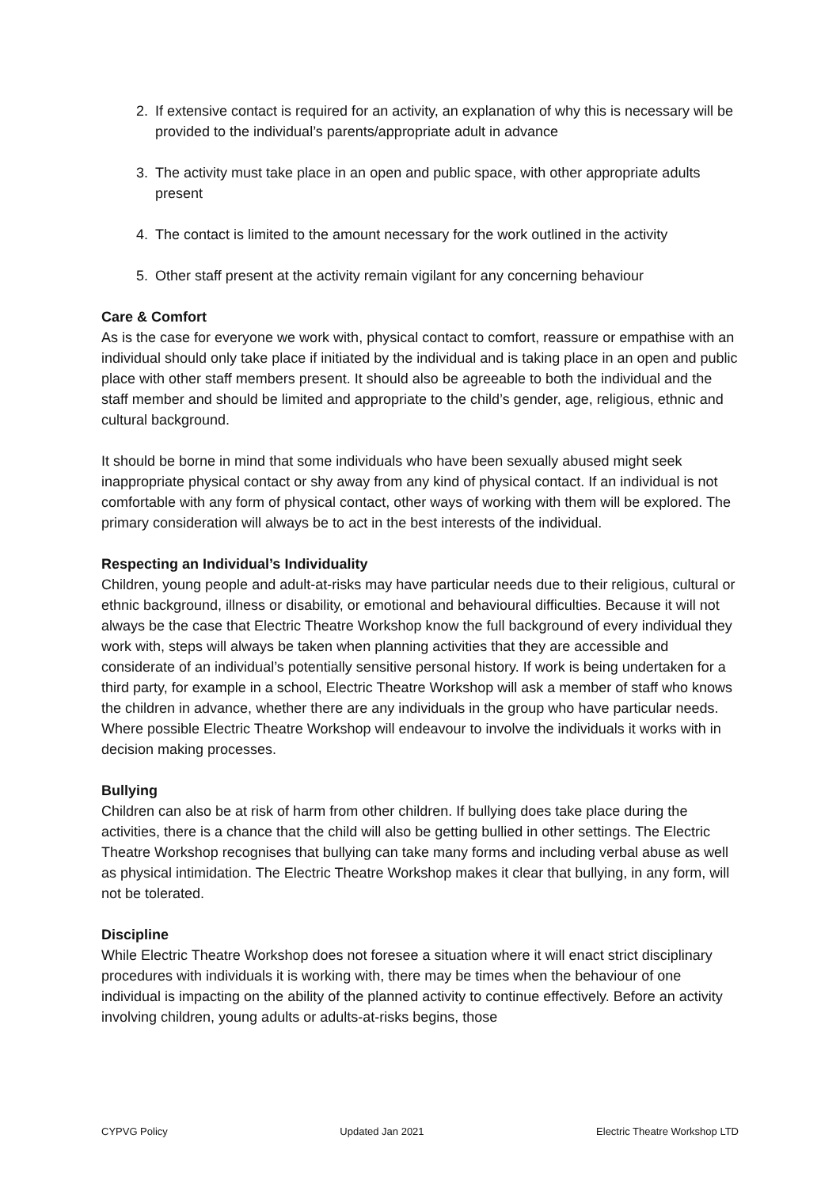2. If extensive contact is required for an activity, an explanation of why this is necessary will be provided to the individual’s parents/appropriate adult in advance
3. The activity must take place in an open and public space, with other appropriate adults present
4. The contact is limited to the amount necessary for the work outlined in the activity
5. Other staff present at the activity remain vigilant for any concerning behaviour
Care & Comfort
As is the case for everyone we work with, physical contact to comfort, reassure or empathise with an individual should only take place if initiated by the individual and is taking place in an open and public place with other staff members present. It should also be agreeable to both the individual and the staff member and should be limited and appropriate to the child’s gender, age, religious, ethnic and cultural background.
It should be borne in mind that some individuals who have been sexually abused might seek inappropriate physical contact or shy away from any kind of physical contact. If an individual is not comfortable with any form of physical contact, other ways of working with them will be explored. The primary consideration will always be to act in the best interests of the individual.
Respecting an Individual’s Individuality
Children, young people and adult-at-risks may have particular needs due to their religious, cultural or ethnic background, illness or disability, or emotional and behavioural difficulties. Because it will not always be the case that Electric Theatre Workshop know the full background of every individual they work with, steps will always be taken when planning activities that they are accessible and considerate of an individual’s potentially sensitive personal history. If work is being undertaken for a third party, for example in a school, Electric Theatre Workshop will ask a member of staff who knows the children in advance, whether there are any individuals in the group who have particular needs. Where possible Electric Theatre Workshop will endeavour to involve the individuals it works with in decision making processes.
Bullying
Children can also be at risk of harm from other children. If bullying does take place during the activities, there is a chance that the child will also be getting bullied in other settings. The Electric Theatre Workshop recognises that bullying can take many forms and including verbal abuse as well as physical intimidation. The Electric Theatre Workshop makes it clear that bullying, in any form, will not be tolerated.
Discipline
While Electric Theatre Workshop does not foresee a situation where it will enact strict disciplinary procedures with individuals it is working with, there may be times when the behaviour of one individual is impacting on the ability of the planned activity to continue effectively. Before an activity involving children, young adults or adults-at-risks begins, those
CYPVG Policy Updated Jan 2021 Electric Theatre Workshop LTD